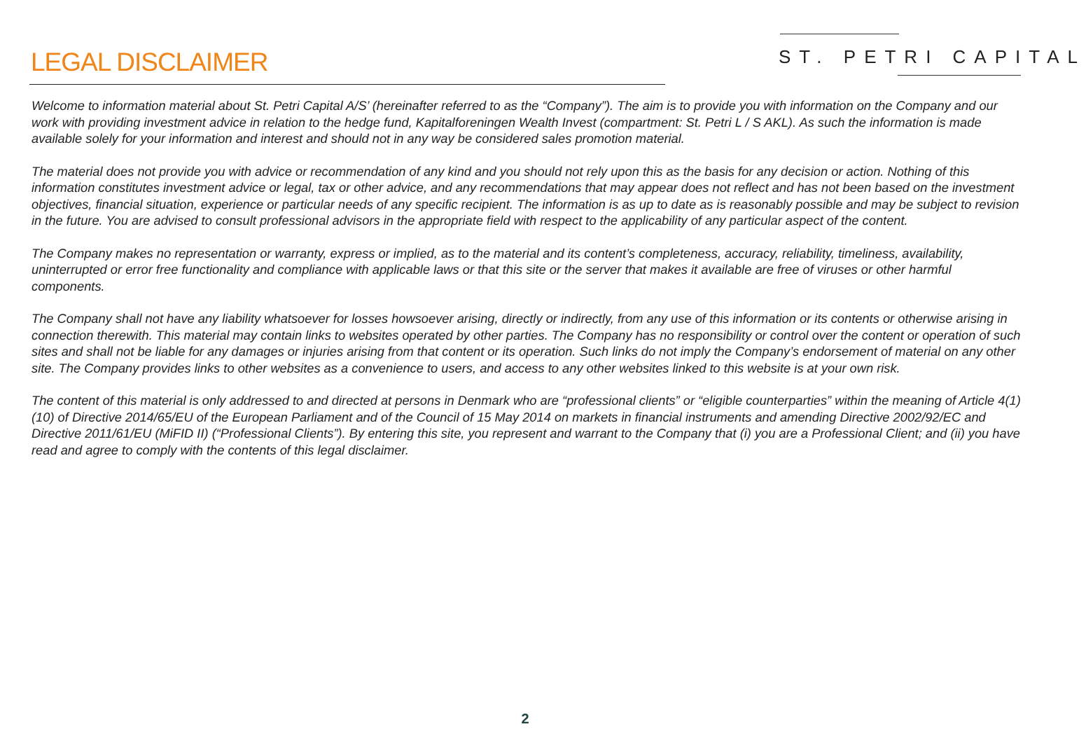LEGAL DISCLAIMER
ST. PETRI CAPITAL
Welcome to information material about St. Petri Capital A/S’ (hereinafter referred to as the “Company”). The aim is to provide you with information on the Company and our work with providing investment advice in relation to the hedge fund, Kapitalforeningen Wealth Invest (compartment: St. Petri L / S AKL). As such the information is made available solely for your information and interest and should not in any way be considered sales promotion material.
The material does not provide you with advice or recommendation of any kind and you should not rely upon this as the basis for any decision or action. Nothing of this information constitutes investment advice or legal, tax or other advice, and any recommendations that may appear does not reflect and has not been based on the investment objectives, financial situation, experience or particular needs of any specific recipient. The information is as up to date as is reasonably possible and may be subject to revision in the future. You are advised to consult professional advisors in the appropriate field with respect to the applicability of any particular aspect of the content.
The Company makes no representation or warranty, express or implied, as to the material and its content’s completeness, accuracy, reliability, timeliness, availability, uninterrupted or error free functionality and compliance with applicable laws or that this site or the server that makes it available are free of viruses or other harmful components.
The Company shall not have any liability whatsoever for losses howsoever arising, directly or indirectly, from any use of this information or its contents or otherwise arising in connection therewith. This material may contain links to websites operated by other parties. The Company has no responsibility or control over the content or operation of such sites and shall not be liable for any damages or injuries arising from that content or its operation. Such links do not imply the Company’s endorsement of material on any other site. The Company provides links to other websites as a convenience to users, and access to any other websites linked to this website is at your own risk.
The content of this material is only addressed to and directed at persons in Denmark who are “professional clients” or “eligible counterparties” within the meaning of Article 4(1)(10) of Directive 2014/65/EU of the European Parliament and of the Council of 15 May 2014 on markets in financial instruments and amending Directive 2002/92/EC and Directive 2011/61/EU (MiFID II) (“Professional Clients”). By entering this site, you represent and warrant to the Company that (i) you are a Professional Client; and (ii) you have read and agree to comply with the contents of this legal disclaimer.
2